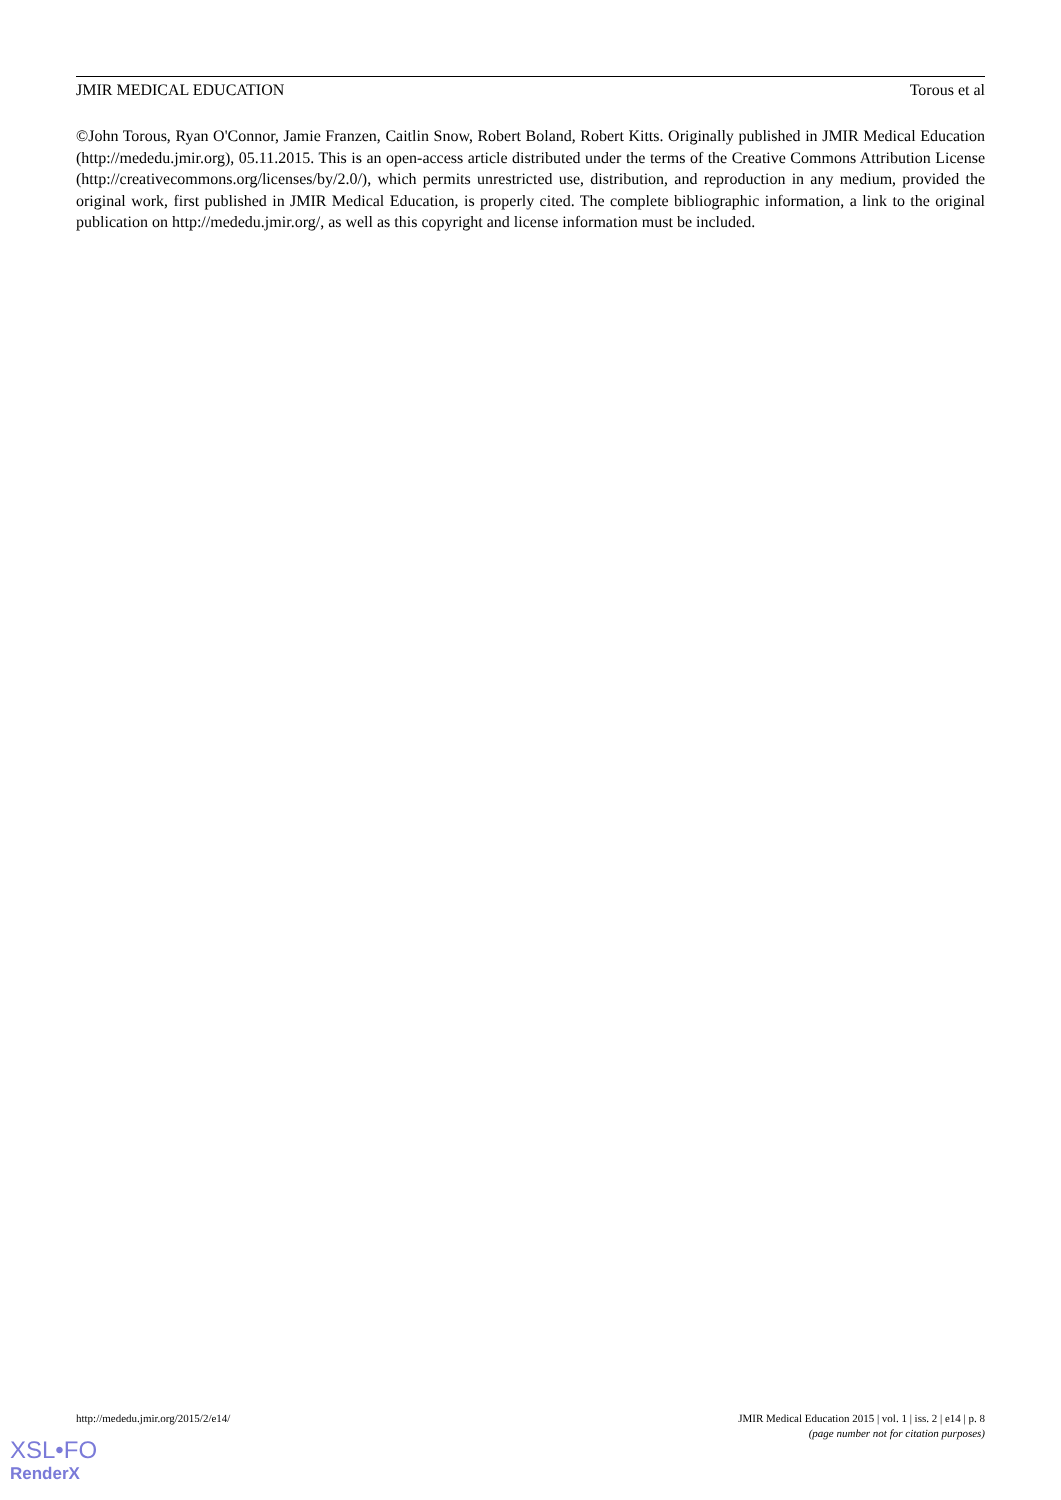JMIR MEDICAL EDUCATION Torous et al
©John Torous, Ryan O'Connor, Jamie Franzen, Caitlin Snow, Robert Boland, Robert Kitts. Originally published in JMIR Medical Education (http://mededu.jmir.org), 05.11.2015. This is an open-access article distributed under the terms of the Creative Commons Attribution License (http://creativecommons.org/licenses/by/2.0/), which permits unrestricted use, distribution, and reproduction in any medium, provided the original work, first published in JMIR Medical Education, is properly cited. The complete bibliographic information, a link to the original publication on http://mededu.jmir.org/, as well as this copyright and license information must be included.
http://mededu.jmir.org/2015/2/e14/ JMIR Medical Education 2015 | vol. 1 | iss. 2 | e14 | p. 8
(page number not for citation purposes)
XSL•FO
RenderX